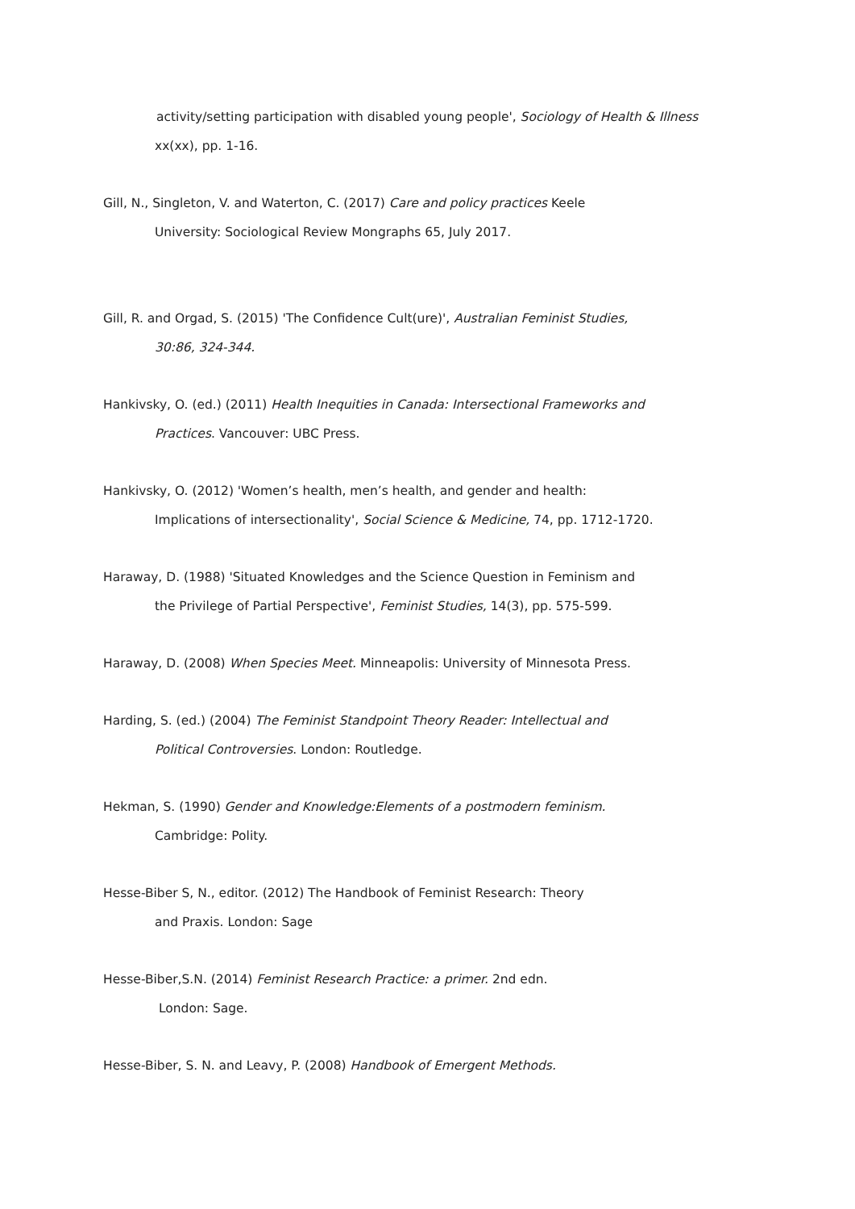activity/setting participation with disabled young people', Sociology of Health & Illness
xx(xx), pp. 1-16.
Gill, N., Singleton, V. and Waterton, C. (2017) Care and policy practices Keele
University: Sociological Review Mongraphs 65, July 2017.
Gill, R. and Orgad, S. (2015) 'The Confidence Cult(ure)', Australian Feminist Studies,
30:86, 324-344.
Hankivsky, O. (ed.) (2011) Health Inequities in Canada: Intersectional Frameworks and
Practices. Vancouver: UBC Press.
Hankivsky, O. (2012) 'Women’s health, men’s health, and gender and health:
Implications of intersectionality', Social Science & Medicine, 74, pp. 1712-1720.
Haraway, D. (1988) 'Situated Knowledges and the Science Question in Feminism and
the Privilege of Partial Perspective', Feminist Studies, 14(3), pp. 575-599.
Haraway, D. (2008) When Species Meet. Minneapolis: University of Minnesota Press.
Harding, S. (ed.) (2004) The Feminist Standpoint Theory Reader: Intellectual and
Political Controversies. London: Routledge.
Hekman, S. (1990) Gender and Knowledge:Elements of a postmodern feminism.
Cambridge: Polity.
Hesse-Biber S, N., editor. (2012) The Handbook of Feminist Research: Theory
and Praxis. London: Sage
Hesse-Biber,S.N. (2014) Feminist Research Practice: a primer. 2nd edn.
London: Sage.
Hesse-Biber, S. N. and Leavy, P. (2008) Handbook of Emergent Methods.